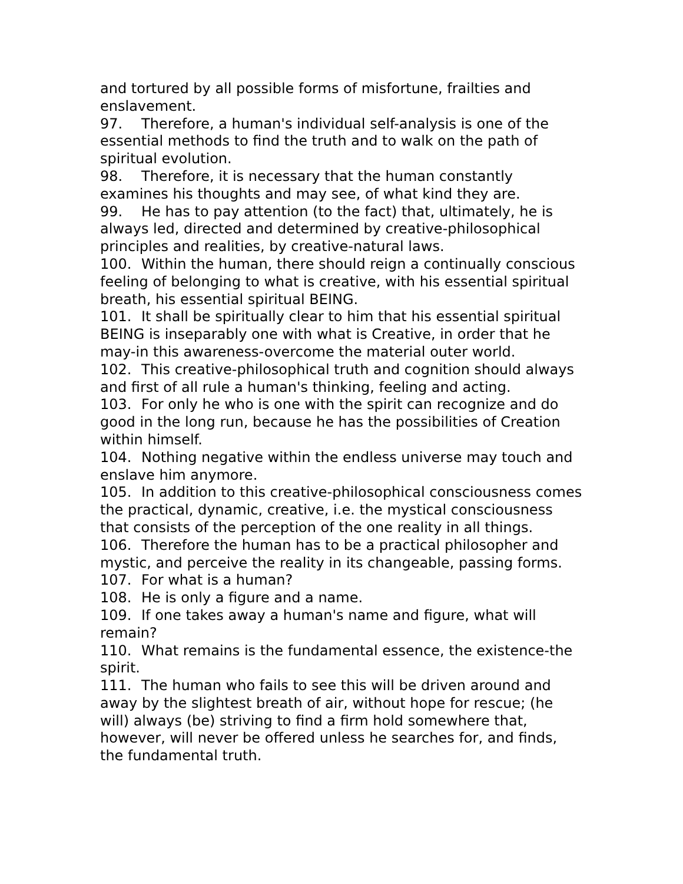and tortured by all possible forms of misfortune, frailties and enslavement.
97. Therefore, a human's individual self-analysis is one of the essential methods to find the truth and to walk on the path of spiritual evolution.
98. Therefore, it is necessary that the human constantly examines his thoughts and may see, of what kind they are.
99. He has to pay attention (to the fact) that, ultimately, he is always led, directed and determined by creative-philosophical principles and realities, by creative-natural laws.
100. Within the human, there should reign a continually conscious feeling of belonging to what is creative, with his essential spiritual breath, his essential spiritual BEING.
101. It shall be spiritually clear to him that his essential spiritual BEING is inseparably one with what is Creative, in order that he may-in this awareness-overcome the material outer world.
102. This creative-philosophical truth and cognition should always and first of all rule a human's thinking, feeling and acting.
103. For only he who is one with the spirit can recognize and do good in the long run, because he has the possibilities of Creation within himself.
104. Nothing negative within the endless universe may touch and enslave him anymore.
105. In addition to this creative-philosophical consciousness comes the practical, dynamic, creative, i.e. the mystical consciousness that consists of the perception of the one reality in all things.
106. Therefore the human has to be a practical philosopher and mystic, and perceive the reality in its changeable, passing forms.
107. For what is a human?
108. He is only a figure and a name.
109. If one takes away a human's name and figure, what will remain?
110. What remains is the fundamental essence, the existence-the spirit.
111. The human who fails to see this will be driven around and away by the slightest breath of air, without hope for rescue; (he will) always (be) striving to find a firm hold somewhere that, however, will never be offered unless he searches for, and finds, the fundamental truth.